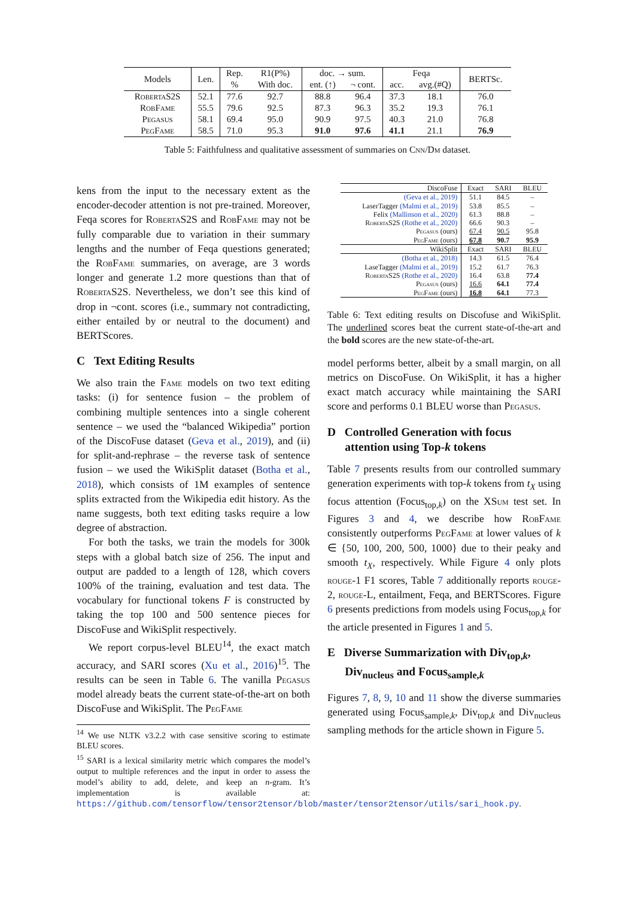| Models | Len. | Rep. | R1(P%) | doc. → sum. | | Feqa | | BERTSc. |
| --- | --- | --- | --- | --- | --- | --- | --- | --- |
| | | % | With doc. | ent. (↑) | ¬ cont. | acc. | avg.(#Q) | |
| RobertaS2S | 52.1 | 77.6 | 92.7 | 88.8 | 96.4 | 37.3 | 18.1 | 76.0 |
| RobFame | 55.5 | 79.6 | 92.5 | 87.3 | 96.3 | 35.2 | 19.3 | 76.1 |
| Pegasus | 58.1 | 69.4 | 95.0 | 90.9 | 97.5 | 40.3 | 21.0 | 76.8 |
| PegFame | 58.5 | 71.0 | 95.3 | 91.0 | 97.6 | 41.1 | 21.1 | 76.9 |
Table 5: Faithfulness and qualitative assessment of summaries on Cnn/Dm dataset.
kens from the input to the necessary extent as the encoder-decoder attention is not pre-trained. Moreover, Feqa scores for RobertaS2S and RobFame may not be fully comparable due to variation in their summary lengths and the number of Feqa questions generated; the RobFame summaries, on average, are 3 words longer and generate 1.2 more questions than that of RobertaS2S. Nevertheless, we don’t see this kind of drop in ¬cont. scores (i.e., summary not contradicting, either entailed by or neutral to the document) and BERTScores.
C Text Editing Results
We also train the Fame models on two text editing tasks: (i) for sentence fusion – the problem of combining multiple sentences into a single coherent sentence – we used the “balanced Wikipedia” portion of the DiscoFuse dataset (Geva et al., 2019), and (ii) for split-and-rephrase – the reverse task of sentence fusion – we used the WikiSplit dataset (Botha et al., 2018), which consists of 1M examples of sentence splits extracted from the Wikipedia edit history. As the name suggests, both text editing tasks require a low degree of abstraction.
For both the tasks, we train the models for 300k steps with a global batch size of 256. The input and output are padded to a length of 128, which covers 100% of the training, evaluation and test data. The vocabulary for functional tokens F is constructed by taking the top 100 and 500 sentence pieces for DiscoFuse and WikiSplit respectively.
We report corpus-level BLEU<sup>14</sup>, the exact match accuracy, and SARI scores (Xu et al., 2016)<sup>15</sup>. The results can be seen in Table 6. The vanilla Pegasus model already beats the current state-of-the-art on both DiscoFuse and WikiSplit. The Peg Fame
<sup>14</sup> We use NLTK v3.2.2 with case sensitive scoring to estimate BLEU scores.
<sup>15</sup> SARI is a lexical similarity metric which compares the model’s output to multiple references and the input in order to assess the model’s ability to add, delete, and keep an n-gram. It’s implementation is available at: https://github.com/tensorflow/tensor2tensor/blob/master/tensor2tensor/utils/sari_hook.py.
| DiscoFuse | Exact | SARI | BLEU |
| (Geva et al., 2019) | 51.1 | 84.5 | – |
| LaserTagger (Malmi et al., 2019) | 53.8 | 85.5 | – |
| Felix (Mallinson et al., 2020) | 61.3 | 88.8 | – |
| RobertaS2S (Rothe et al., 2020) | 66.6 | 90.3 | – |
| Pegasus (ours) | 67.4 | 90.5 | 95.8 |
| PegFame (ours) | 67.8 | 90.7 | 95.9 |
| WikiSplit | Exact | SARI | BLEU |
| (Botha et al., 2018) | 14.3 | 61.5 | 76.4 |
| LaseTagger (Malmi et al., 2019) | 15.2 | 61.7 | 76.3 |
| RobertaS2S (Rothe et al., 2020) | 16.4 | 63.8 | 77.4 |
| Pegasus (ours) | 16.6 | 64.1 | 77.4 |
| PegFame (ours) | 16.8 | 64.1 | 77.3 |
Table 6: Text editing results on Discofuse and WikiSplit. The underlined scores beat the current state-of-the-art and the bold scores are the new state-of-the-art.
model performs better, albeit by a small margin, on all metrics on DiscoFuse. On WikiSplit, it has a higher exact match accuracy while maintaining the SARI score and performs 0.1 BLEU worse than Pegasus.
D Controlled Generation with focus
attention using Top-k tokens
Table 7 presents results from our controlled summary generation experiments with top-k tokens from t<sub>X</sub> using focus attention (Focus<sub>top,k</sub>) on the XSum test set. In Figures 3 and 4, we describe how RobFame consistently outperforms PegFame at lower values of k ∈ {50, 100, 200, 500, 1000} due to their peaky and smooth t<sub>X</sub>, respectively. While Figure 4 only plots rouge-1 F1 scores, Table 7 additionally reports rouge-2, rouge-L, entailment, Feqa, and BERTScores. Figure 6 presents predictions from models using Focus<sub>top,k</sub> for the article presented in Figures 1 and 5.
E Diverse Summarization with Div<sub>top,k</sub>,
Div<sub>nucleus</sub> and Focus<sub>sample,k</sub>
Figures 7, 8, 9, 10 and 11 show the diverse summaries generated using Focus<sub>sample,k</sub>, Div<sub>top,k</sub> and Div<sub>nucleus</sub> sampling methods for the article shown in Figure 5.